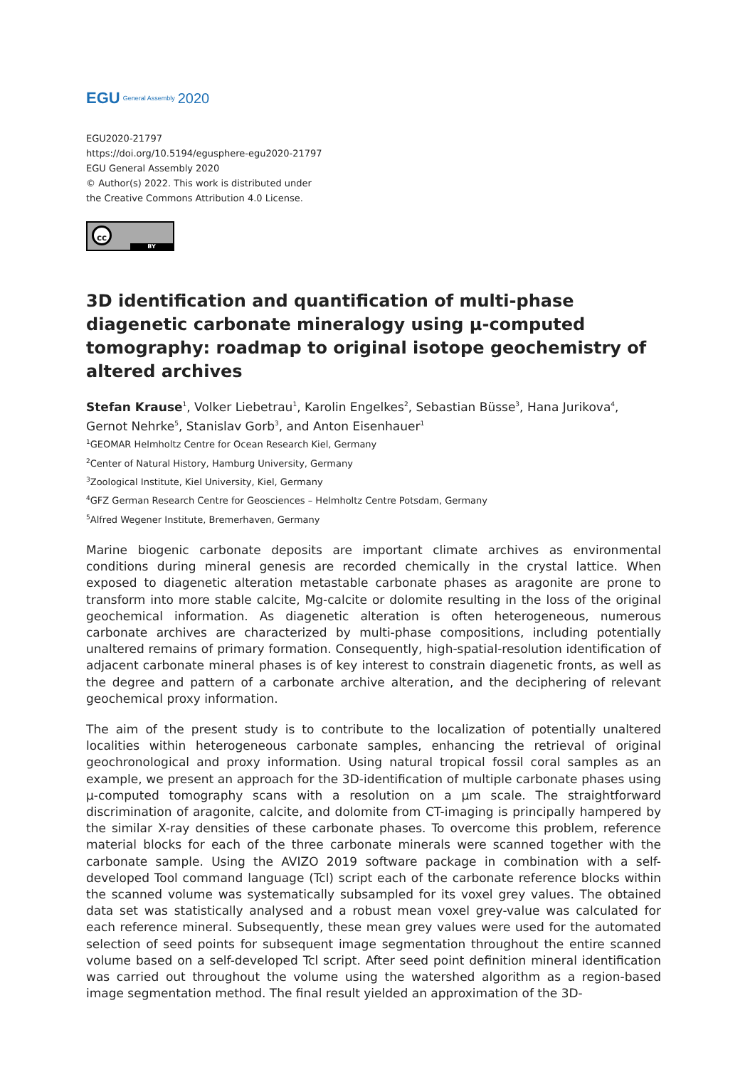EGU General Assembly 2020
EGU2020-21797
https://doi.org/10.5194/egusphere-egu2020-21797
EGU General Assembly 2020
© Author(s) 2022. This work is distributed under
the Creative Commons Attribution 4.0 License.
cc
BY
3D identification and quantification of multi-phase diagenetic carbonate mineralogy using μ-computed tomography: roadmap to original isotope geochemistry of altered archives
Stefan Krause<sup>1</sup>, Volker Liebetrau<sup>1</sup>, Karolin Engelkes<sup>2</sup>, Sebastian Büsse<sup>3</sup>, Hana Jurikova<sup>4</sup>, Gernot Nehrke<sup>5</sup>, Stanislav Gorb<sup>3</sup>, and Anton Eisenhauer<sup>1</sup>
<sup>1</sup> GEOMAR Helmholtz Centre for Ocean Research Kiel, Germany
<sup>2</sup> Center of Natural History, Hamburg University, Germany
<sup>3</sup> Zoological Institute, Kiel University, Kiel, Germany
<sup>4</sup> GFZ German Research Centre for Geosciences – Helmholtz Centre Potsdam, Germany
<sup>5</sup> Alfred Wegener Institute, Bremerhaven, Germany
Marine biogenic carbonate deposits are important climate archives as environmental conditions during mineral genesis are recorded chemically in the crystal lattice. When exposed to diagenetic alteration metastable carbonate phases as aragonite are prone to transform into more stable calcite, Mg-calcite or dolomite resulting in the loss of the original geochemical information. As diagenetic alteration is often heterogeneous, numerous carbonate archives are characterized by multi-phase compositions, including potentially unaltered remains of primary formation. Consequently, high-spatial-resolution identification of adjacent carbonate mineral phases is of key interest to constrain diagenetic fronts, as well as the degree and pattern of a carbonate archive alteration, and the deciphering of relevant geochemical proxy information.
The aim of the present study is to contribute to the localization of potentially unaltered localities within heterogeneous carbonate samples, enhancing the retrieval of original geochronological and proxy information. Using natural tropical fossil coral samples as an example, we present an approach for the 3D-identification of multiple carbonate phases using μ-computed tomography scans with a resolution on a μm scale. The straightforward discrimination of aragonite, calcite, and dolomite from CT-imaging is principally hampered by the similar X-ray densities of these carbonate phases. To overcome this problem, reference material blocks for each of the three carbonate minerals were scanned together with the carbonate sample. Using the AVIZO 2019 software package in combination with a self-developed Tool command language (Tcl) script each of the carbonate reference blocks within the scanned volume was systematically subsampled for its voxel grey values. The obtained data set was statistically analysed and a robust mean voxel grey-value was calculated for each reference mineral. Subsequently, these mean grey values were used for the automated selection of seed points for subsequent image segmentation throughout the entire scanned volume based on a self-developed Tcl script. After seed point definition mineral identification was carried out throughout the volume using the watershed algorithm as a region-based image segmentation method. The final result yielded an approximation of the 3D-